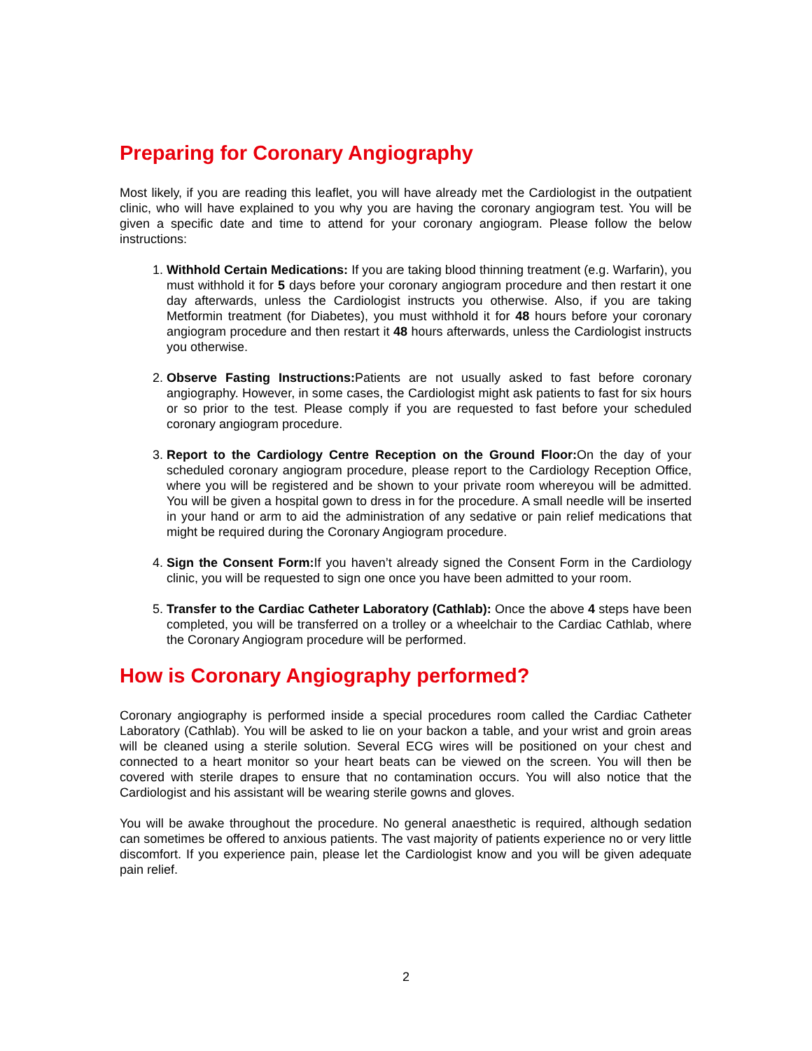Preparing for Coronary Angiography
Most likely, if you are reading this leaflet, you will have already met the Cardiologist in the outpatient clinic, who will have explained to you why you are having the coronary angiogram test. You will be given a specific date and time to attend for your coronary angiogram. Please follow the below instructions:
1. Withhold Certain Medications: If you are taking blood thinning treatment (e.g. Warfarin), you must withhold it for 5 days before your coronary angiogram procedure and then restart it one day afterwards, unless the Cardiologist instructs you otherwise. Also, if you are taking Metformin treatment (for Diabetes), you must withhold it for 48 hours before your coronary angiogram procedure and then restart it 48 hours afterwards, unless the Cardiologist instructs you otherwise.
2. Observe Fasting Instructions: Patients are not usually asked to fast before coronary angiography. However, in some cases, the Cardiologist might ask patients to fast for six hours or so prior to the test. Please comply if you are requested to fast before your scheduled coronary angiogram procedure.
3. Report to the Cardiology Centre Reception on the Ground Floor: On the day of your scheduled coronary angiogram procedure, please report to the Cardiology Reception Office, where you will be registered and be shown to your private room whereyou will be admitted. You will be given a hospital gown to dress in for the procedure. A small needle will be inserted in your hand or arm to aid the administration of any sedative or pain relief medications that might be required during the Coronary Angiogram procedure.
4. Sign the Consent Form: If you haven’t already signed the Consent Form in the Cardiology clinic, you will be requested to sign one once you have been admitted to your room.
5. Transfer to the Cardiac Catheter Laboratory (Cathlab): Once the above 4 steps have been completed, you will be transferred on a trolley or a wheelchair to the Cardiac Cathlab, where the Coronary Angiogram procedure will be performed.
How is Coronary Angiography performed?
Coronary angiography is performed inside a special procedures room called the Cardiac Catheter Laboratory (Cathlab). You will be asked to lie on your backon a table, and your wrist and groin areas will be cleaned using a sterile solution. Several ECG wires will be positioned on your chest and connected to a heart monitor so your heart beats can be viewed on the screen. You will then be covered with sterile drapes to ensure that no contamination occurs. You will also notice that the Cardiologist and his assistant will be wearing sterile gowns and gloves.
You will be awake throughout the procedure. No general anaesthetic is required, although sedation can sometimes be offered to anxious patients. The vast majority of patients experience no or very little discomfort. If you experience pain, please let the Cardiologist know and you will be given adequate pain relief.
2